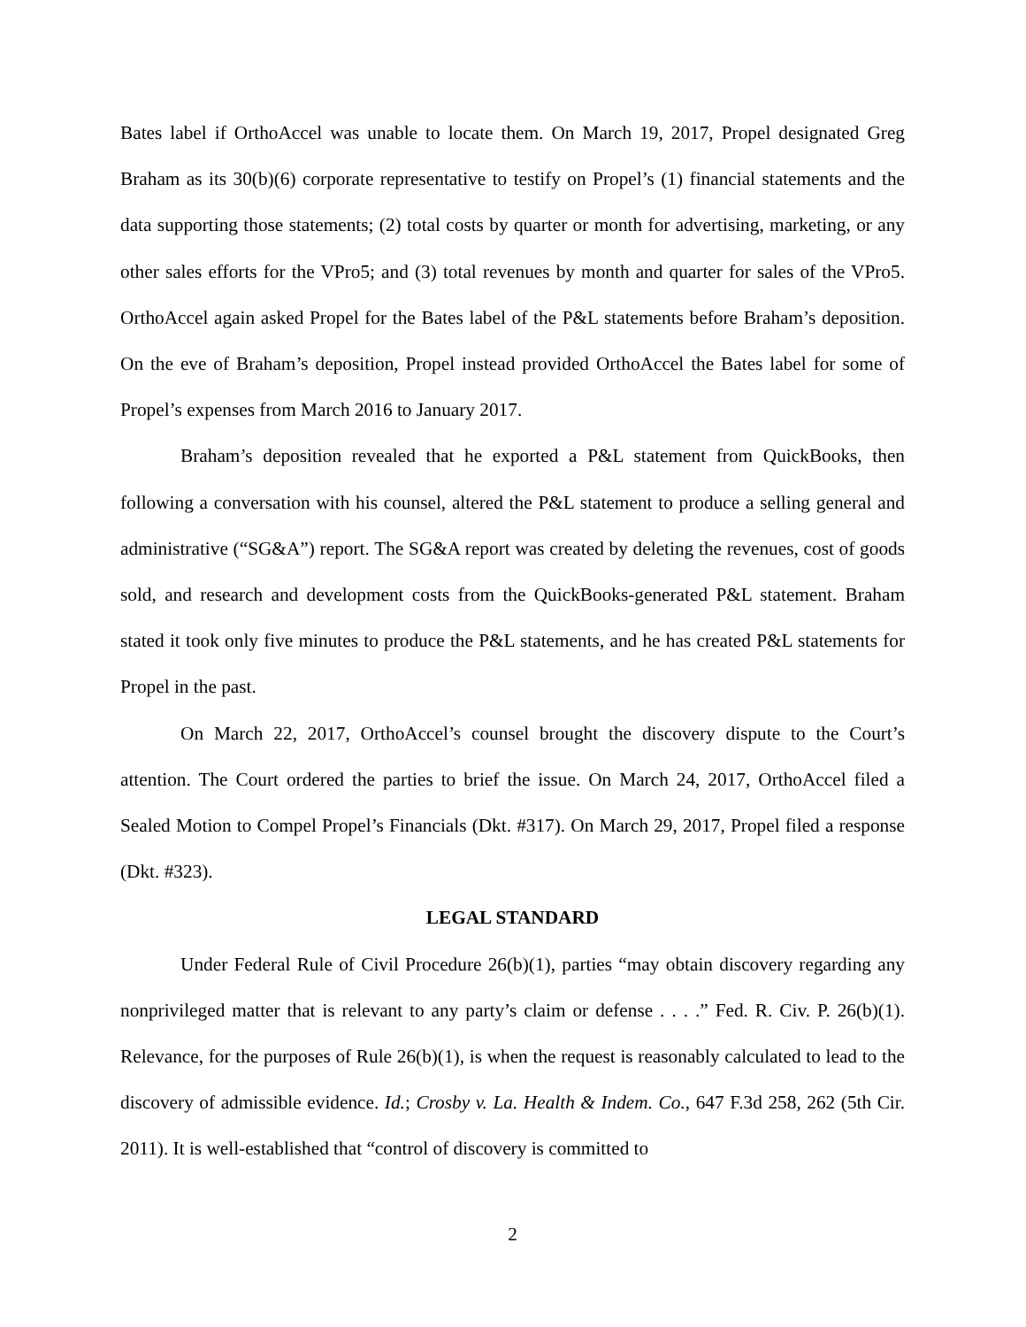Bates label if OrthoAccel was unable to locate them. On March 19, 2017, Propel designated Greg Braham as its 30(b)(6) corporate representative to testify on Propel’s (1) financial statements and the data supporting those statements; (2) total costs by quarter or month for advertising, marketing, or any other sales efforts for the VPro5; and (3) total revenues by month and quarter for sales of the VPro5. OrthoAccel again asked Propel for the Bates label of the P&L statements before Braham’s deposition. On the eve of Braham’s deposition, Propel instead provided OrthoAccel the Bates label for some of Propel’s expenses from March 2016 to January 2017.
Braham’s deposition revealed that he exported a P&L statement from QuickBooks, then following a conversation with his counsel, altered the P&L statement to produce a selling general and administrative (“SG&A”) report. The SG&A report was created by deleting the revenues, cost of goods sold, and research and development costs from the QuickBooks-generated P&L statement. Braham stated it took only five minutes to produce the P&L statements, and he has created P&L statements for Propel in the past.
On March 22, 2017, OrthoAccel’s counsel brought the discovery dispute to the Court’s attention. The Court ordered the parties to brief the issue. On March 24, 2017, OrthoAccel filed a Sealed Motion to Compel Propel’s Financials (Dkt. #317). On March 29, 2017, Propel filed a response (Dkt. #323).
LEGAL STANDARD
Under Federal Rule of Civil Procedure 26(b)(1), parties “may obtain discovery regarding any nonprivileged matter that is relevant to any party’s claim or defense . . . .” Fed. R. Civ. P. 26(b)(1). Relevance, for the purposes of Rule 26(b)(1), is when the request is reasonably calculated to lead to the discovery of admissible evidence. Id.; Crosby v. La. Health & Indem. Co., 647 F.3d 258, 262 (5th Cir. 2011). It is well-established that “control of discovery is committed to
2